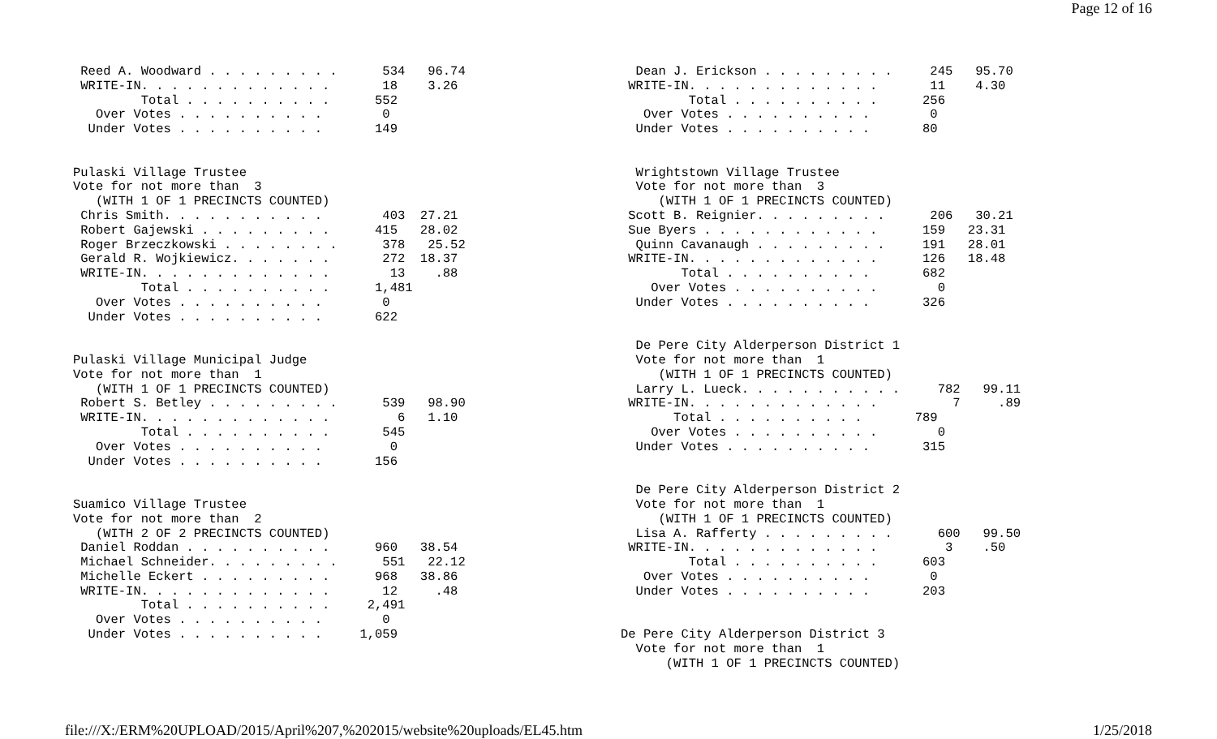Page 12 of 16
 Reed A. Woodward . . . . . . . . .      534   96.74
 WRITE-IN. . . . . . . . . . . . .       18    3.26
         Total . . . . . . . . . .      552
   Over Votes . . . . . . . . . .        0
  Under Votes . . . . . . . . . .       149


Pulaski Village Trustee
Vote for not more than  3
   (WITH 1 OF 1 PRECINCTS COUNTED)
 Chris Smith. . . . . . . . . . .        403  27.21
 Robert Gajewski . . . . . . . . .      415   28.02
 Roger Brzeczkowski . . . . . . . .      378   25.52
 Gerald R. Wojkiewicz. . . . . . .       272  18.37
 WRITE-IN. . . . . . . . . . . . .        13    .88
         Total . . . . . . . . . .      1,481
   Over Votes . . . . . . . . . .        0
  Under Votes . . . . . . . . . .       622


Pulaski Village Municipal Judge
Vote for not more than  1
   (WITH 1 OF 1 PRECINCTS COUNTED)
 Robert S. Betley . . . . . . . . .      539   98.90
 WRITE-IN. . . . . . . . . . . . .         6   1.10
         Total . . . . . . . . . .       545
   Over Votes . . . . . . . . . .         0
  Under Votes . . . . . . . . . .       156


Suamico Village Trustee
Vote for not more than  2
   (WITH 2 OF 2 PRECINCTS COUNTED)
 Daniel Roddan . . . . . . . . . .      960   38.54
 Michael Schneider. . . . . . . . .      551   22.12
 Michelle Eckert . . . . . . . . .      968   38.86
 WRITE-IN. . . . . . . . . . . . .       12     .48
         Total . . . . . . . . . .     2,491
   Over Votes . . . . . . . . . .        0
  Under Votes . . . . . . . . . .     1,059
  Dean J. Erickson . . . . . . . . .     245   95.70
 WRITE-IN. . . . . . . . . . . . .       11    4.30
         Total . . . . . . . . . .      256
   Over Votes . . . . . . . . . .        0
  Under Votes . . . . . . . . . .       80


  Wrightstown Village Trustee
  Vote for not more than  3
     (WITH 1 OF 1 PRECINCTS COUNTED)
 Scott B. Reignier. . . . . . . . .      206   30.21
 Sue Byers . . . . . . . . . . . .      159   23.31
  Quinn Cavanaugh . . . . . . . . .     191   28.01
 WRITE-IN. . . . . . . . . . . . .      126   18.48
        Total . . . . . . . . . .       682
    Over Votes . . . . . . . . . .        0
  Under Votes . . . . . . . . . .       326


  De Pere City Alderperson District 1
  Vote for not more than  1
     (WITH 1 OF 1 PRECINCTS COUNTED)
  Larry L. Lueck. . . . . . . . . . .     782   99.11
 WRITE-IN. . . . . . . . . . . . .          7     .89
       Total . . . . . . . . . .       789
    Over Votes . . . . . . . . . .        0
  Under Votes . . . . . . . . . .       315


  De Pere City Alderperson District 2
  Vote for not more than  1
     (WITH 1 OF 1 PRECINCTS COUNTED)
  Lisa A. Rafferty . . . . . . . . .      600   99.50
 WRITE-IN. . . . . . . . . . . . .         3    .50
         Total . . . . . . . . . .      603
   Over Votes . . . . . . . . . .        0
  Under Votes . . . . . . . . . .       203


De Pere City Alderperson District 3
  Vote for not more than  1
      (WITH 1 OF 1 PRECINCTS COUNTED)
file:///X:/ERM%20UPLOAD/2015/April%207,%202015/website%20uploads/EL45.htm 1/25/2018